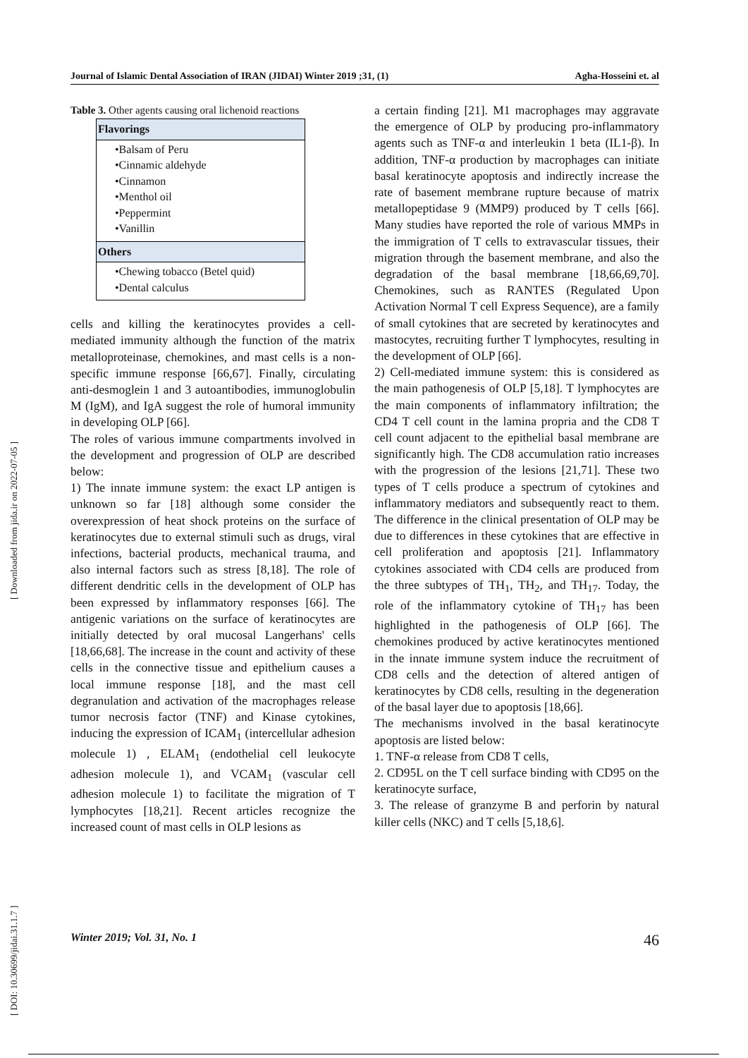Journal of Islamic Dental Association of IRAN (JIDAI) Winter 2019 ;31, (1) Agha-Hosseini et. al
Table 3. Other agents causing oral lichenoid reactions
| Flavorings |
| --- |
| •Balsam of Peru •Cinnamic aldehyde •Cinnamon •Menthol oil •Peppermint •Vanillin |
| Others |
| •Chewing tobacco (Betel quid) •Dental calculus |
cells and killing the keratinocytes provides a cell-mediated immunity although the function of the matrix metalloproteinase, chemokines, and mast cells is a non-specific immune response [66,67]. Finally, circulating anti-desmoglein 1 and 3 autoantibodies, immunoglobulin M (IgM), and IgA suggest the role of humoral immunity in developing OLP [66].
The roles of various immune compartments involved in the development and progression of OLP are described below:
1) The innate immune system: the exact LP antigen is unknown so far [18] although some consider the overexpression of heat shock proteins on the surface of keratinocytes due to external stimuli such as drugs, viral infections, bacterial products, mechanical trauma, and also internal factors such as stress [8,18]. The role of different dendritic cells in the development of OLP has been expressed by inflammatory responses [66]. The antigenic variations on the surface of keratinocytes are initially detected by oral mucosal Langerhans' cells [18,66,68]. The increase in the count and activity of these cells in the connective tissue and epithelium causes a local immune response [18], and the mast cell degranulation and activation of the macrophages release tumor necrosis factor (TNF) and Kinase cytokines, inducing the expression of ICAM<sub>1</sub> (intercellular adhesion molecule 1) , ELAM<sub>1</sub> (endothelial cell leukocyte adhesion molecule 1), and VCAM<sub>1</sub> (vascular cell adhesion molecule 1) to facilitate the migration of T lymphocytes [18,21]. Recent articles recognize the increased count of mast cells in OLP lesions as
a certain finding [21]. M1 macrophages may aggravate the emergence of OLP by producing pro-inflammatory agents such as TNF-α and interleukin 1 beta (IL1-β). In addition, TNF-α production by macrophages can initiate basal keratinocyte apoptosis and indirectly increase the rate of basement membrane rupture because of matrix metallopeptidase 9 (MMP9) produced by T cells [66]. Many studies have reported the role of various MMPs in the immigration of T cells to extravascular tissues, their migration through the basement membrane, and also the degradation of the basal membrane [18,66,69,70]. Chemokines, such as RANTES (Regulated Upon Activation Normal T cell Express Sequence), are a family of small cytokines that are secreted by keratinocytes and mastocytes, recruiting further T lymphocytes, resulting in the development of OLP [66].
2) Cell-mediated immune system: this is considered as the main pathogenesis of OLP [5,18]. T lymphocytes are the main components of inflammatory infiltration; the CD4 T cell count in the lamina propria and the CD8 T cell count adjacent to the epithelial basal membrane are significantly high. The CD8 accumulation ratio increases with the progression of the lesions [21,71]. These two types of T cells produce a spectrum of cytokines and inflammatory mediators and subsequently react to them. The difference in the clinical presentation of OLP may be due to differences in these cytokines that are effective in cell proliferation and apoptosis [21]. Inflammatory cytokines associated with CD4 cells are produced from the three subtypes of TH<sub>1</sub>, TH<sub>2</sub>, and TH<sub>17</sub>. Today, the role of the inflammatory cytokine of TH<sub>17</sub> has been highlighted in the pathogenesis of OLP [66]. The chemokines produced by active keratinocytes mentioned in the innate immune system induce the recruitment of CD8 cells and the detection of altered antigen of keratinocytes by CD8 cells, resulting in the degeneration of the basal layer due to apoptosis [18,66].
The mechanisms involved in the basal keratinocyte apoptosis are listed below:
1. TNF-α release from CD8 T cells,
2. CD95L on the T cell surface binding with CD95 on the keratinocyte surface,
3. The release of granzyme B and perforin by natural killer cells (NKC) and T cells [5,18,6].
[ Downloaded from jida.ir on 2022-07-05 ]
[ DOI: 10.30699/jidai.31.1.7 ]
Winter 2019; Vol. 31, No. 1 46